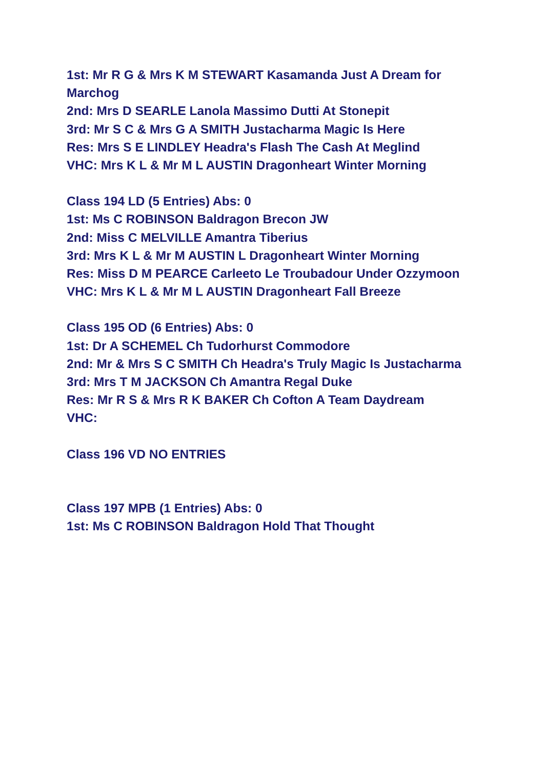1st: Mr R G & Mrs K M STEWART Kasamanda Just A Dream for Marchog
2nd: Mrs D SEARLE Lanola Massimo Dutti At Stonepit
3rd: Mr S C & Mrs G A SMITH Justacharma Magic Is Here
Res: Mrs S E LINDLEY Headra's Flash The Cash At Meglind
VHC: Mrs K L & Mr M L AUSTIN Dragonheart Winter Morning
Class 194 LD (5 Entries) Abs: 0
1st: Ms C ROBINSON Baldragon Brecon JW
2nd: Miss C MELVILLE Amantra Tiberius
3rd: Mrs K L & Mr M AUSTIN L Dragonheart Winter Morning
Res: Miss D M PEARCE Carleeto Le Troubadour Under Ozzymoon
VHC: Mrs K L & Mr M L AUSTIN Dragonheart Fall Breeze
Class 195 OD (6 Entries) Abs: 0
1st: Dr A SCHEMEL Ch Tudorhurst Commodore
2nd: Mr & Mrs S C SMITH Ch Headra's Truly Magic Is Justacharma
3rd: Mrs T M JACKSON Ch Amantra Regal Duke
Res: Mr R S & Mrs R K BAKER Ch Cofton A Team Daydream
VHC:
Class 196 VD NO ENTRIES
Class 197 MPB (1 Entries) Abs: 0
1st: Ms C ROBINSON Baldragon Hold That Thought